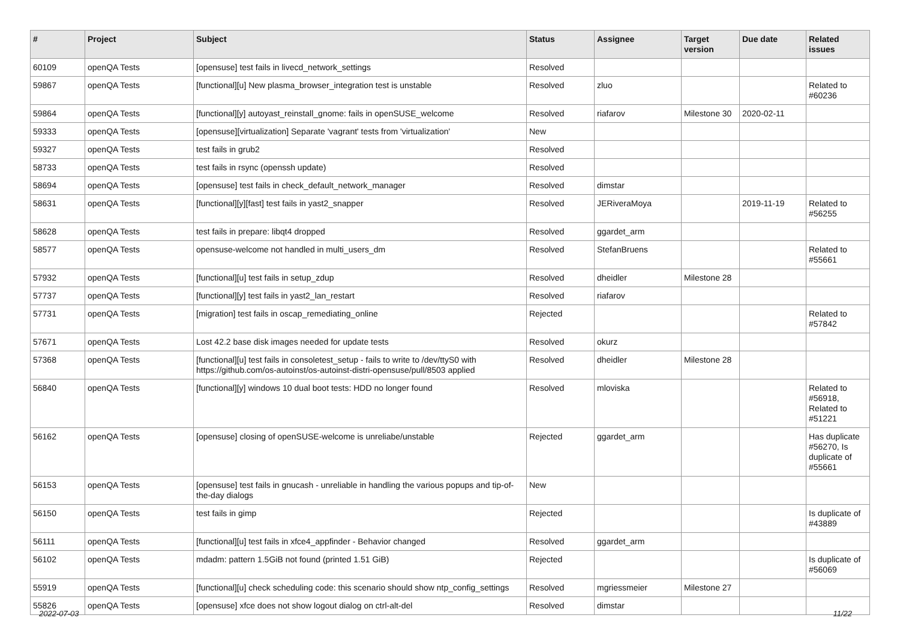| # | Project | Subject | Status | Assignee | Target version | Due date | Related issues |
| --- | --- | --- | --- | --- | --- | --- | --- |
| 60109 | openQA Tests | [opensuse] test fails in livecd_network_settings | Resolved | | | | |
| 59867 | openQA Tests | [functional][u] New plasma_browser_integration test is unstable | Resolved | zluo | | | Related to #60236 |
| 59864 | openQA Tests | [functional][y] autoyast_reinstall_gnome: fails in openSUSE_welcome | Resolved | riafarov | Milestone 30 | 2020-02-11 | |
| 59333 | openQA Tests | [opensuse][virtualization] Separate 'vagrant' tests from 'virtualization' | New | | | | |
| 59327 | openQA Tests | test fails in grub2 | Resolved | | | | |
| 58733 | openQA Tests | test fails in rsync (openssh update) | Resolved | | | | |
| 58694 | openQA Tests | [opensuse] test fails in check_default_network_manager | Resolved | dimstar | | | |
| 58631 | openQA Tests | [functional][y][fast] test fails in yast2_snapper | Resolved | JERiveraMoya | | 2019-11-19 | Related to #56255 |
| 58628 | openQA Tests | test fails in prepare: libqt4 dropped | Resolved | ggardet_arm | | | |
| 58577 | openQA Tests | opensuse-welcome not handled in multi_users_dm | Resolved | StefanBruens | | | Related to #55661 |
| 57932 | openQA Tests | [functional][u] test fails in setup_zdup | Resolved | dheidler | Milestone 28 | | |
| 57737 | openQA Tests | [functional][y] test fails in yast2_lan_restart | Resolved | riafarov | | | |
| 57731 | openQA Tests | [migration] test fails in oscap_remediating_online | Rejected | | | | Related to #57842 |
| 57671 | openQA Tests | Lost 42.2 base disk images needed for update tests | Resolved | okurz | | | |
| 57368 | openQA Tests | [functional][u] test fails in consoletest_setup - fails to write to /dev/ttyS0 with https://github.com/os-autoinst/os-autoinst-distri-opensuse/pull/8503 applied | Resolved | dheidler | Milestone 28 | | |
| 56840 | openQA Tests | [functional][y] windows 10 dual boot tests: HDD no longer found | Resolved | mloviska | | | Related to #56918, Related to #51221 |
| 56162 | openQA Tests | [opensuse] closing of openSUSE-welcome is unreliabe/unstable | Rejected | ggardet_arm | | | Has duplicate #56270, Is duplicate of #55661 |
| 56153 | openQA Tests | [opensuse] test fails in gnucash - unreliable in handling the various popups and tip-of-the-day dialogs | New | | | | |
| 56150 | openQA Tests | test fails in gimp | Rejected | | | | Is duplicate of #43889 |
| 56111 | openQA Tests | [functional][u] test fails in xfce4_appfinder - Behavior changed | Resolved | ggardet_arm | | | |
| 56102 | openQA Tests | mdadm: pattern 1.5GiB not found (printed 1.51 GiB) | Rejected | | | | Is duplicate of #56069 |
| 55919 | openQA Tests | [functional][u] check scheduling code: this scenario should show ntp_config_settings | Resolved | mgriessmeier | Milestone 27 | | |
| 55826 | openQA Tests | [opensuse] xfce does not show logout dialog on ctrl-alt-del | Resolved | dimstar | | | |
2022-07-03 11/22